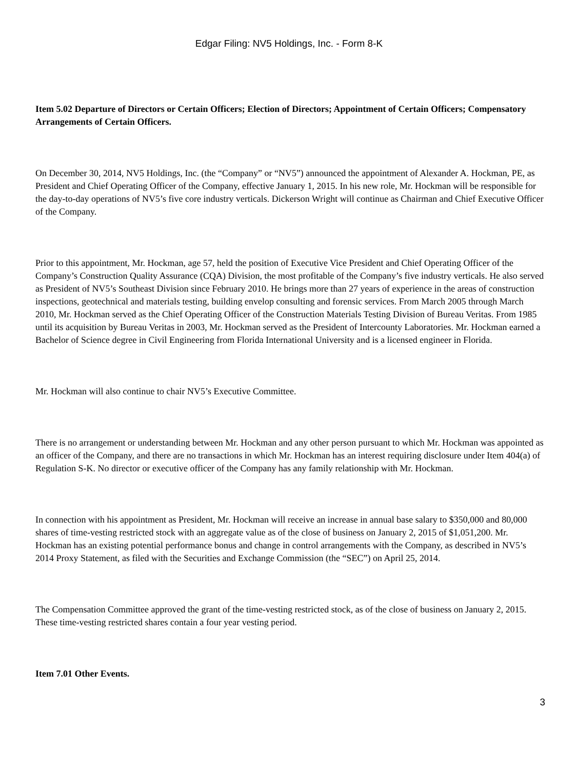Edgar Filing: NV5 Holdings, Inc. - Form 8-K
Item 5.02 Departure of Directors or Certain Officers; Election of Directors; Appointment of Certain Officers; Compensatory Arrangements of Certain Officers.
On December 30, 2014, NV5 Holdings, Inc. (the “Company” or “NV5”) announced the appointment of Alexander A. Hockman, PE, as President and Chief Operating Officer of the Company, effective January 1, 2015. In his new role, Mr. Hockman will be responsible for the day-to-day operations of NV5’s five core industry verticals. Dickerson Wright will continue as Chairman and Chief Executive Officer of the Company.
Prior to this appointment, Mr. Hockman, age 57, held the position of Executive Vice President and Chief Operating Officer of the Company’s Construction Quality Assurance (CQA) Division, the most profitable of the Company’s five industry verticals. He also served as President of NV5’s Southeast Division since February 2010. He brings more than 27 years of experience in the areas of construction inspections, geotechnical and materials testing, building envelop consulting and forensic services. From March 2005 through March 2010, Mr. Hockman served as the Chief Operating Officer of the Construction Materials Testing Division of Bureau Veritas. From 1985 until its acquisition by Bureau Veritas in 2003, Mr. Hockman served as the President of Intercounty Laboratories. Mr. Hockman earned a Bachelor of Science degree in Civil Engineering from Florida International University and is a licensed engineer in Florida.
Mr. Hockman will also continue to chair NV5’s Executive Committee.
There is no arrangement or understanding between Mr. Hockman and any other person pursuant to which Mr. Hockman was appointed as an officer of the Company, and there are no transactions in which Mr. Hockman has an interest requiring disclosure under Item 404(a) of Regulation S-K. No director or executive officer of the Company has any family relationship with Mr. Hockman.
In connection with his appointment as President, Mr. Hockman will receive an increase in annual base salary to $350,000 and 80,000 shares of time-vesting restricted stock with an aggregate value as of the close of business on January 2, 2015 of $1,051,200. Mr. Hockman has an existing potential performance bonus and change in control arrangements with the Company, as described in NV5’s 2014 Proxy Statement, as filed with the Securities and Exchange Commission (the “SEC”) on April 25, 2014.
The Compensation Committee approved the grant of the time-vesting restricted stock, as of the close of business on January 2, 2015. These time-vesting restricted shares contain a four year vesting period.
Item 7.01 Other Events.
3